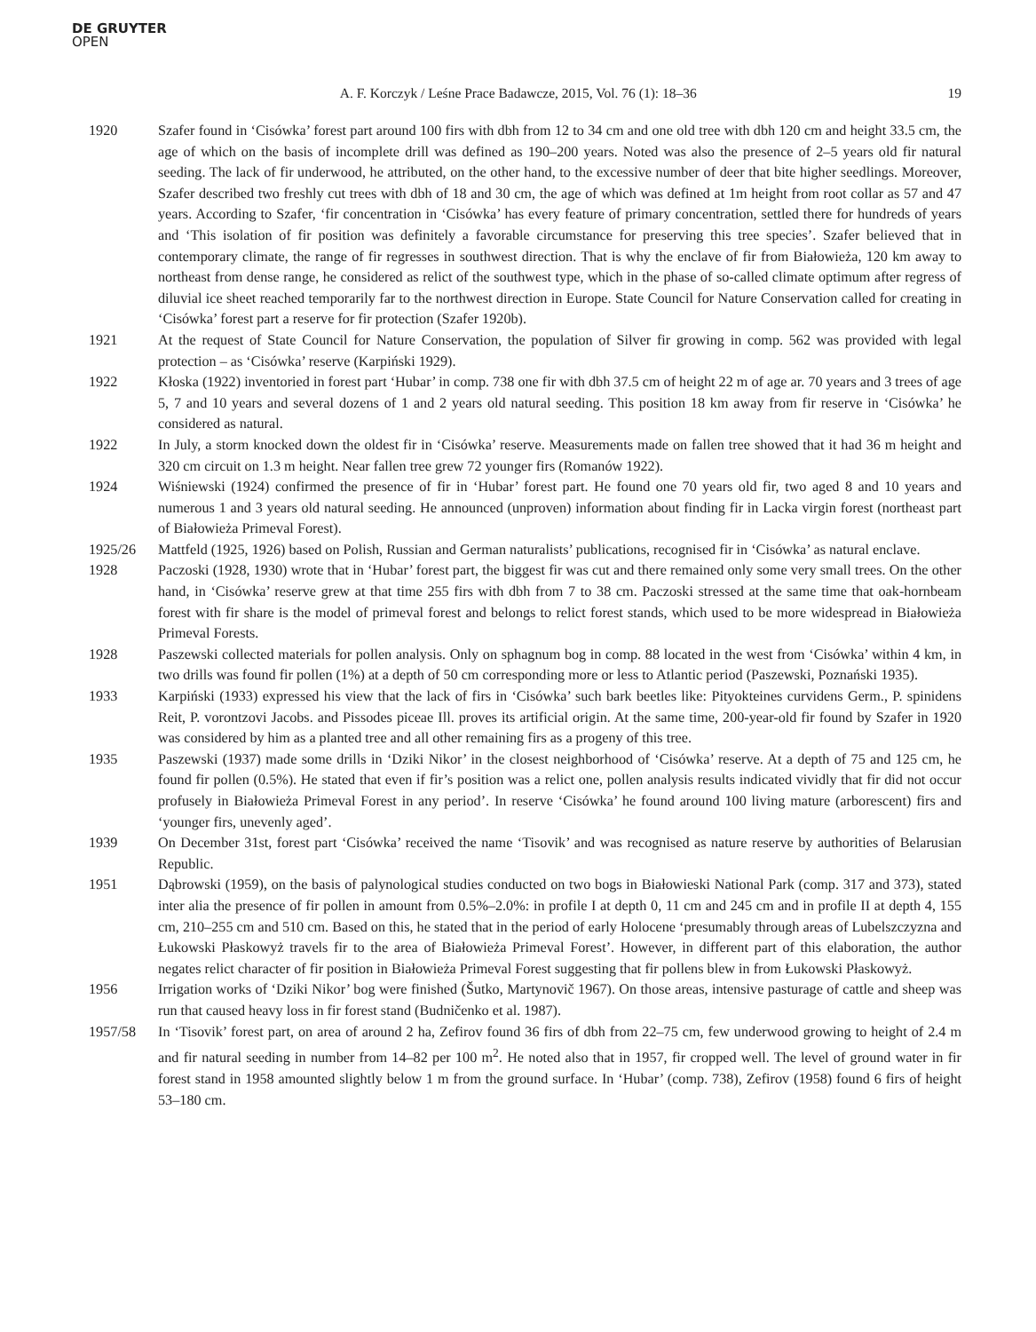DE GRUYTER
OPEN
A. F. Korczyk / Leśne Prace Badawcze, 2015, Vol. 76 (1): 18–36 19
1920 Szafer found in ‘Cisówka’ forest part around 100 firs with dbh from 12 to 34 cm and one old tree with dbh 120 cm and height 33.5 cm, the age of which on the basis of incomplete drill was defined as 190–200 years. Noted was also the presence of 2–5 years old fir natural seeding. The lack of fir underwood, he attributed, on the other hand, to the excessive number of deer that bite higher seedlings. Moreover, Szafer described two freshly cut trees with dbh of 18 and 30 cm, the age of which was defined at 1m height from root collar as 57 and 47 years. According to Szafer, ‘fir concentration in ‘Cisówka’ has every feature of primary concentration, settled there for hundreds of years and ‘This isolation of fir position was definitely a favorable circumstance for preserving this tree species’. Szafer believed that in contemporary climate, the range of fir regresses in southwest direction. That is why the enclave of fir from Białowieża, 120 km away to northeast from dense range, he considered as relict of the southwest type, which in the phase of so-called climate optimum after regress of diluvial ice sheet reached temporarily far to the northwest direction in Europe. State Council for Nature Conservation called for creating in ‘Cisówka’ forest part a reserve for fir protection (Szafer 1920b).
1921 At the request of State Council for Nature Conservation, the population of Silver fir growing in comp. 562 was provided with legal protection – as ‘Cisówka’ reserve (Karpiński 1929).
1922 Kłoska (1922) inventoried in forest part ‘Hubar’ in comp. 738 one fir with dbh 37.5 cm of height 22 m of age ar. 70 years and 3 trees of age 5, 7 and 10 years and several dozens of 1 and 2 years old natural seeding. This position 18 km away from fir reserve in ‘Cisówka’ he considered as natural.
1922 In July, a storm knocked down the oldest fir in ‘Cisówka’ reserve. Measurements made on fallen tree showed that it had 36 m height and 320 cm circuit on 1.3 m height. Near fallen tree grew 72 younger firs (Romanów 1922).
1924 Wiśniewski (1924) confirmed the presence of fir in ‘Hubar’ forest part. He found one 70 years old fir, two aged 8 and 10 years and numerous 1 and 3 years old natural seeding. He announced (unproven) information about finding fir in Lacka virgin forest (northeast part of Białowieża Primeval Forest).
1925/26 Mattfeld (1925, 1926) based on Polish, Russian and German naturalists’ publications, recognised fir in ‘Cisówka’ as natural enclave.
1928 Paczoski (1928, 1930) wrote that in ‘Hubar’ forest part, the biggest fir was cut and there remained only some very small trees. On the other hand, in ‘Cisówka’ reserve grew at that time 255 firs with dbh from 7 to 38 cm. Paczoski stressed at the same time that oak-hornbeam forest with fir share is the model of primeval forest and belongs to relict forest stands, which used to be more widespread in Białowieża Primeval Forests.
1928 Paszewski collected materials for pollen analysis. Only on sphagnum bog in comp. 88 located in the west from ‘Cisówka’ within 4 km, in two drills was found fir pollen (1%) at a depth of 50 cm corresponding more or less to Atlantic period (Paszewski, Poznański 1935).
1933 Karpiński (1933) expressed his view that the lack of firs in ‘Cisówka’ such bark beetles like: Pityokteines curvidens Germ., P. spinidens Reit, P. vorontzovi Jacobs. and Pissodes piceae Ill. proves its artificial origin. At the same time, 200-year-old fir found by Szafer in 1920 was considered by him as a planted tree and all other remaining firs as a progeny of this tree.
1935 Paszewski (1937) made some drills in ‘Dziki Nikor’ in the closest neighborhood of ‘Cisówka’ reserve. At a depth of 75 and 125 cm, he found fir pollen (0.5%). He stated that even if fir’s position was a relict one, pollen analysis results indicated vividly that fir did not occur profusely in Białowieża Primeval Forest in any period’. In reserve ‘Cisówka’ he found around 100 living mature (arborescent) firs and ‘younger firs, unevenly aged’.
1939 On December 31st, forest part ‘Cisówka’ received the name ‘Tisovik’ and was recognised as nature reserve by authorities of Belarusian Republic.
1951 Dąbrowski (1959), on the basis of palynological studies conducted on two bogs in Białowieski National Park (comp. 317 and 373), stated inter alia the presence of fir pollen in amount from 0.5%–2.0%: in profile I at depth 0, 11 cm and 245 cm and in profile II at depth 4, 155 cm, 210–255 cm and 510 cm. Based on this, he stated that in the period of early Holocene ‘presumably through areas of Lubelszczyzna and Łukowski Płaskowyż travels fir to the area of Białowieża Primeval Forest’. However, in different part of this elaboration, the author negates relict character of fir position in Białowieża Primeval Forest suggesting that fir pollens blew in from Łukowski Płaskowyż.
1956 Irrigation works of ‘Dziki Nikor’ bog were finished (Šutko, Martynovič 1967). On those areas, intensive pasturage of cattle and sheep was run that caused heavy loss in fir forest stand (Budničenko et al. 1987).
1957/58 In ‘Tisovik’ forest part, on area of around 2 ha, Zefirov found 36 firs of dbh from 22–75 cm, few underwood growing to height of 2.4 m and fir natural seeding in number from 14–82 per 100 m<sup>2</sup>. He noted also that in 1957, fir cropped well. The level of ground water in fir forest stand in 1958 amounted slightly below 1 m from the ground surface. In ‘Hubar’ (comp. 738), Zefirov (1958) found 6 firs of height 53–180 cm.